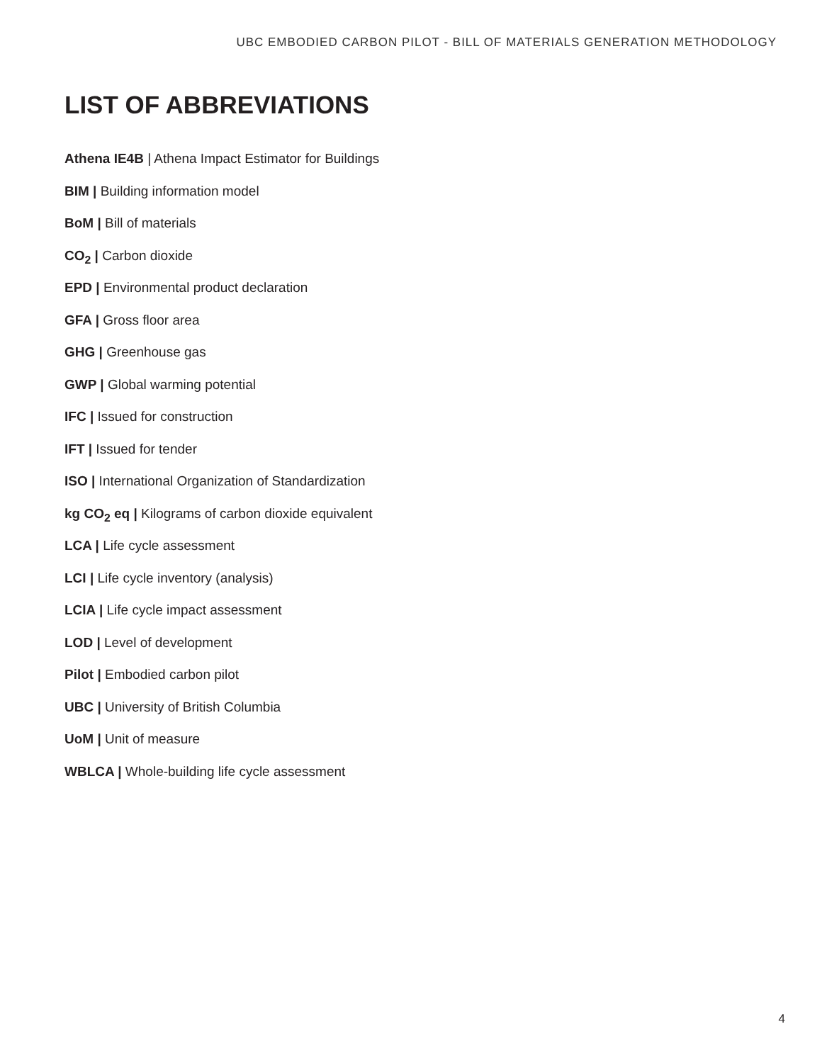UBC EMBODIED CARBON PILOT - BILL OF MATERIALS GENERATION METHODOLOGY
LIST OF ABBREVIATIONS
Athena IE4B | Athena Impact Estimator for Buildings
BIM | Building information model
BoM | Bill of materials
CO<sub>2</sub> | Carbon dioxide
EPD | Environmental product declaration
GFA | Gross floor area
GHG | Greenhouse gas
GWP | Global warming potential
IFC | Issued for construction
IFT | Issued for tender
ISO | International Organization of Standardization
kg CO<sub>2</sub> eq | Kilograms of carbon dioxide equivalent
LCA | Life cycle assessment
LCI | Life cycle inventory (analysis)
LCIA | Life cycle impact assessment
LOD | Level of development
Pilot | Embodied carbon pilot
UBC | University of British Columbia
UoM | Unit of measure
WBLCA | Whole-building life cycle assessment
4